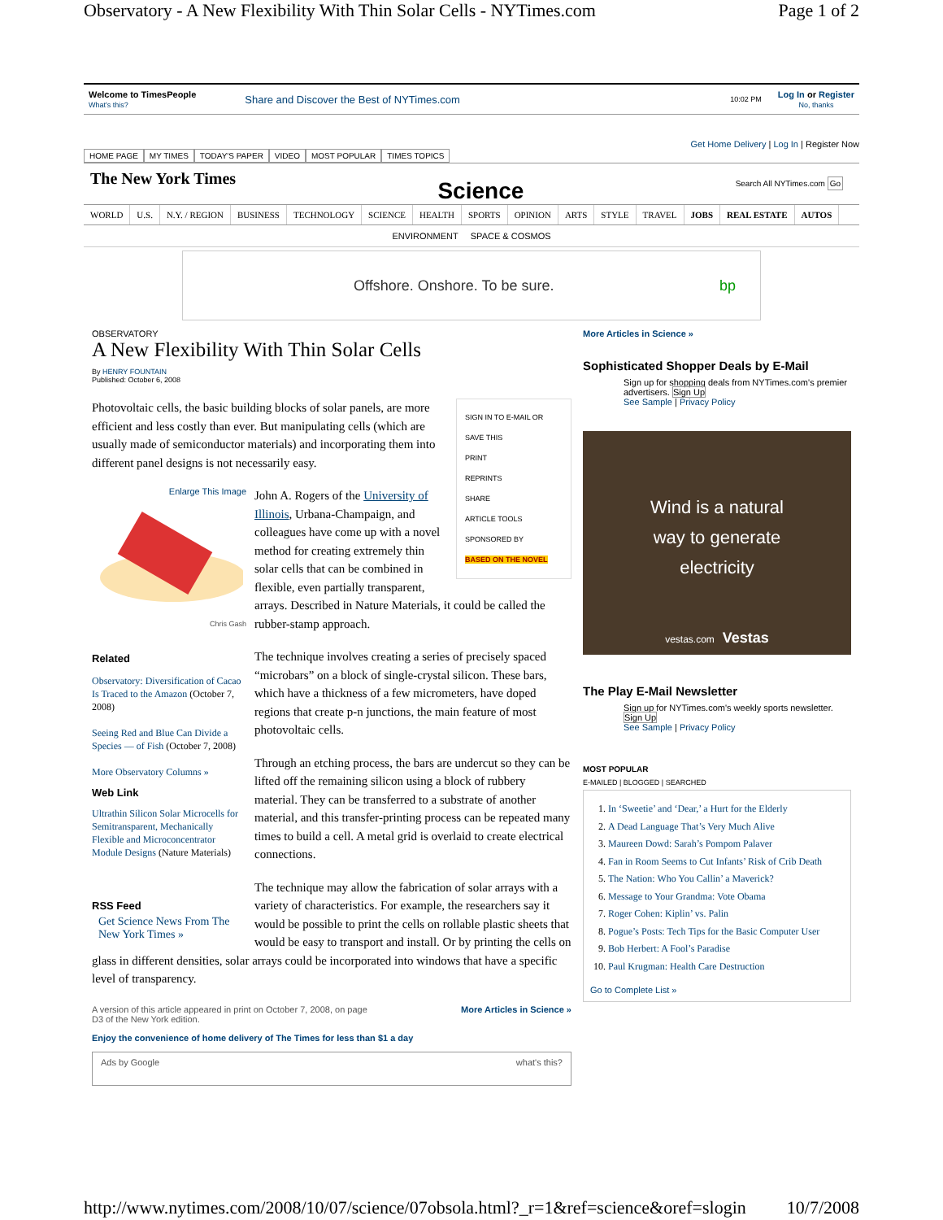Observatory - A New Flexibility With Thin Solar Cells - NYTimes.com Page 1 of 2
Welcome to TimesPeople
What's this?
Share and Discover the Best of NYTimes.com 10:02 PM
Log In or Register
No, thanks
Get Home Delivery | Log In | Register Now
HOME PAGE MY TIMES TODAY'S PAPER VIDEO MOST POPULAR TIMES TOPICS
The New York Times Science Search All NYTimes.com Go
WORLD U.S. N.Y. / REGION BUSINESS TECHNOLOGY SCIENCE HEALTH SPORTS OPINION ARTS STYLE TRAVEL JOBS REAL ESTATE AUTOS
ENVIRONMENT SPACE & COSMOS
Offshore. Onshore. To be sure. bp
OBSERVATORY
A New Flexibility With Thin Solar Cells
By HENRY FOUNTAIN
Published: October 6, 2008
SIGN IN TO E-MAIL OR SAVE THIS
PRINT
REPRINTS
SHARE
ARTICLE TOOLS SPONSORED BY
BASED ON THE NOVEL
Photovoltaic cells, the basic building blocks of solar panels, are more efficient and less costly than ever. But manipulating cells (which are usually made of semiconductor materials) and incorporating them into different panel designs is not necessarily easy.
Enlarge This Image
Chris Gash
Related
Observatory: Diversification of Cacao Is Traced to the Amazon (October 7, 2008)
Seeing Red and Blue Can Divide a Species — of Fish (October 7, 2008)
More Observatory Columns »
Web Link
Ultrathin Silicon Solar Microcells for Semitransparent, Mechanically Flexible and Microconcentrator Module Designs (Nature Materials)
RSS Feed
Get Science News From The New York Times »
John A. Rogers of the University of Illinois, Urbana-Champaign, and colleagues have come up with a novel method for creating extremely thin solar cells that can be combined in flexible, even partially transparent, arrays. Described in Nature Materials, it could be called the rubber-stamp approach.
The technique involves creating a series of precisely spaced “microbars” on a block of single-crystal silicon. These bars, which have a thickness of a few micrometers, have doped regions that create p-n junctions, the main feature of most photovoltaic cells.
Through an etching process, the bars are undercut so they can be lifted off the remaining silicon using a block of rubbery material. They can be transferred to a substrate of another material, and this transfer-printing process can be repeated many times to build a cell. A metal grid is overlaid to create electrical connections.
The technique may allow the fabrication of solar arrays with a variety of characteristics. For example, the researchers say it would be possible to print the cells on rollable plastic sheets that would be easy to transport and install. Or by printing the cells on glass in different densities, solar arrays could be incorporated into windows that have a specific level of transparency.
A version of this article appeared in print on October 7, 2008, on page
D3 of the New York edition. More Articles in Science »
Enjoy the convenience of home delivery of The Times for less than $1 a day
Ads by Google what's this?
More Articles in Science »
Sophisticated Shopper Deals by E-Mail
Sign up for shopping deals from NYTimes.com's premier advertisers. Sign Up
See Sample | Privacy Policy
Wind is a natural
way to generate
electricity
vestas.com Vestas
The Play E-Mail Newsletter
Sign up for NYTimes.com's weekly sports newsletter. Sign Up
See Sample | Privacy Policy
MOST POPULAR
E-MAILED | BLOGGED | SEARCHED
1. In ‘Sweetie’ and ‘Dear,’ a Hurt for the Elderly
2. A Dead Language That’s Very Much Alive
3. Maureen Dowd: Sarah’s Pompom Palaver
4. Fan in Room Seems to Cut Infants’ Risk of Crib Death
5. The Nation: Who You Callin’ a Maverick?
6. Message to Your Grandma: Vote Obama
7. Roger Cohen: Kiplin’ vs. Palin
8. Pogue’s Posts: Tech Tips for the Basic Computer User
9. Bob Herbert: A Fool’s Paradise
10. Paul Krugman: Health Care Destruction
Go to Complete List »
http://www.nytimes.com/2008/10/07/science/07obsola.html?_r=1&ref=science&oref=slogin 10/7/2008